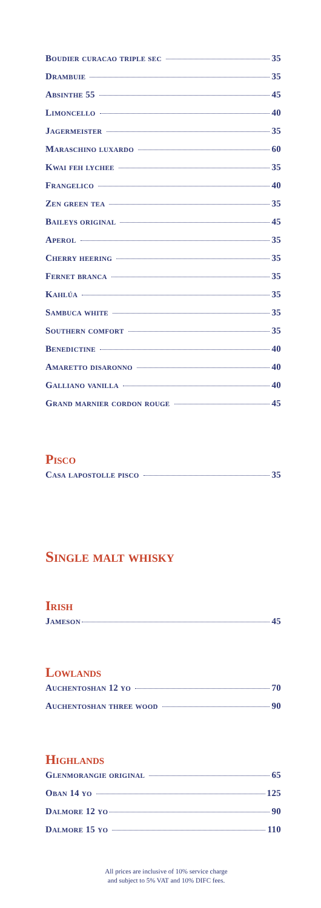Boudier curacao triple sec 35
Drambuie 35
Absinthe 55 45
Limoncello 40
Jagermeister 35
Maraschino luxardo 60
Kwai feh lychee 35
Frangelico 40
Zen green tea 35
Baileys original 45
Aperol 35
Cherry heering 35
Fernet branca 35
Kahlúa 35
Sambuca white 35
Southern comfort 35
Benedictine 40
Amaretto disaronno 40
Galliano vanilla 40
Grand marnier cordon rouge 45
Pisco
Casa lapostolle pisco 35
Single malt whisky
Irish
Jameson 45
Lowlands
Auchentoshan 12 yo 70
Auchentoshan three wood 90
Highlands
Glenmorangie original 65
Oban 14 yo 125
Dalmore 12 yo 90
Dalmore 15 yo 110
All prices are inclusive of 10% service charge
and subject to 5% VAT and 10% DIFC fees.